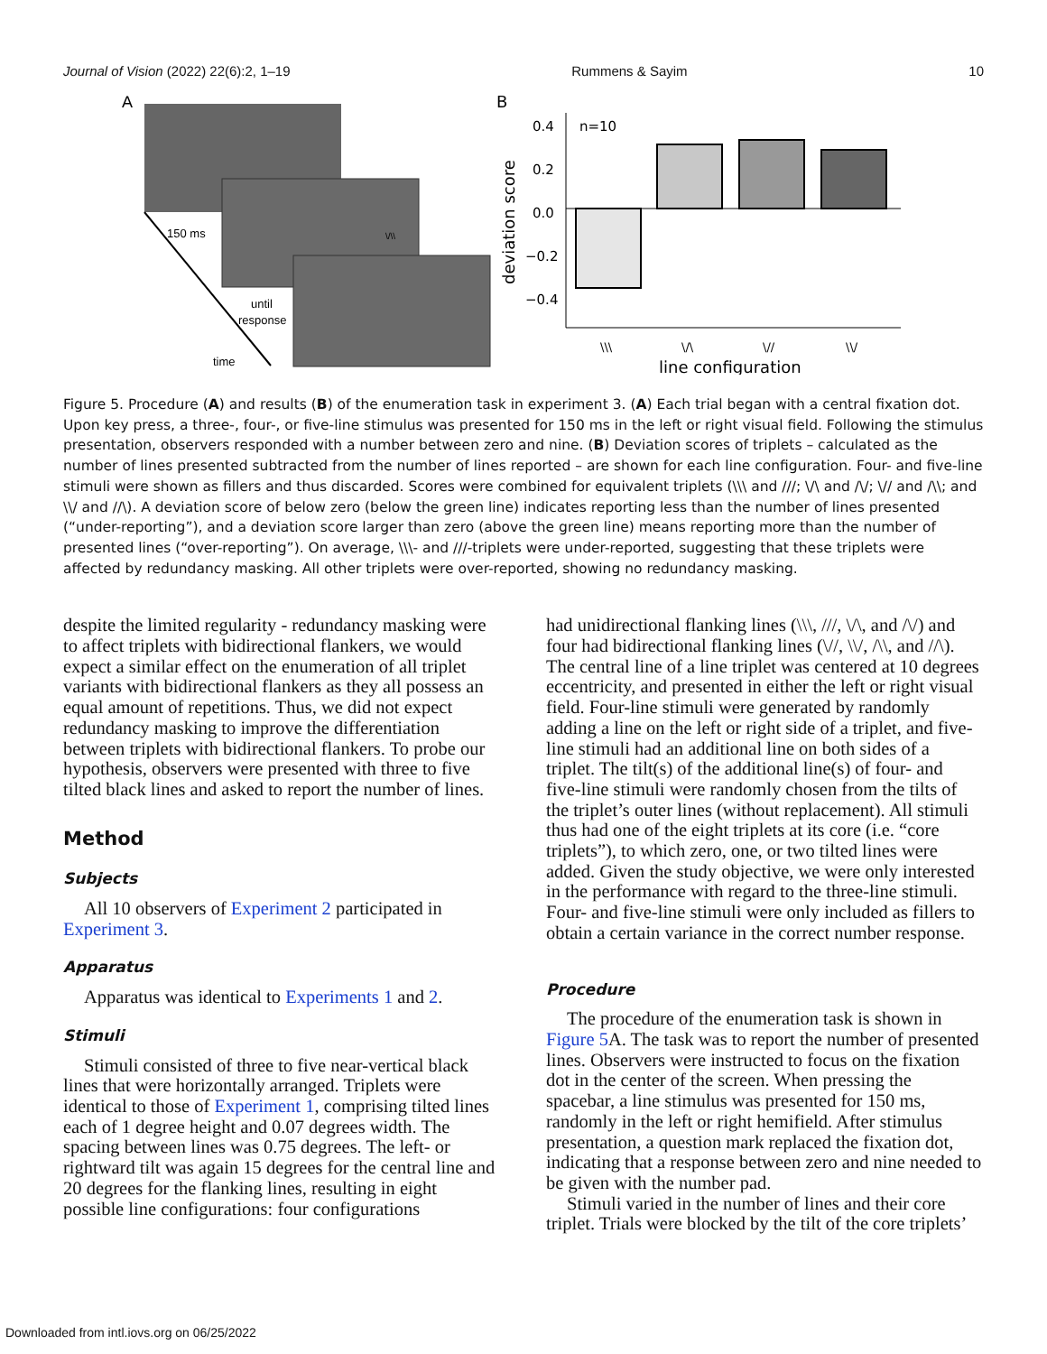Journal of Vision (2022) 22(6):2, 1–19 Rummens & Sayim 10
A
150 ms
until
response
time
\/\\
B
0.4
0.2
0.0
−0.2
−0.4
n=10
\\\
\/\
\//
\\/
line configuration
deviation score
Figure 5. Procedure (A) and results (B) of the enumeration task in experiment 3. (A) Each trial began with a central fixation dot. Upon key press, a three-, four-, or five-line stimulus was presented for 150 ms in the left or right visual field. Following the stimulus presentation, observers responded with a number between zero and nine. (B) Deviation scores of triplets – calculated as the number of lines presented subtracted from the number of lines reported – are shown for each line configuration. Four- and five-line stimuli were shown as fillers and thus discarded. Scores were combined for equivalent triplets (\\\ and ///; \/\ and /\/; \// and /\\; and \\/ and //\). A deviation score of below zero (below the green line) indicates reporting less than the number of lines presented (“under-reporting”), and a deviation score larger than zero (above the green line) means reporting more than the number of presented lines (“over-reporting”). On average, \\\- and ///-triplets were under-reported, suggesting that these triplets were affected by redundancy masking. All other triplets were over-reported, showing no redundancy masking.
despite the limited regularity - redundancy masking were to affect triplets with bidirectional flankers, we would expect a similar effect on the enumeration of all triplet variants with bidirectional flankers as they all possess an equal amount of repetitions. Thus, we did not expect redundancy masking to improve the differentiation between triplets with bidirectional flankers. To probe our hypothesis, observers were presented with three to five tilted black lines and asked to report the number of lines.
Method
Subjects
All 10 observers of Experiment 2 participated in Experiment 3.
Apparatus
Apparatus was identical to Experiments 1 and 2.
Stimuli
Stimuli consisted of three to five near-vertical black lines that were horizontally arranged. Triplets were identical to those of Experiment 1, comprising tilted lines each of 1 degree height and 0.07 degrees width. The spacing between lines was 0.75 degrees. The left- or rightward tilt was again 15 degrees for the central line and 20 degrees for the flanking lines, resulting in eight possible line configurations: four configurations
had unidirectional flanking lines (\\\, ///, \/\, and /\/) and four had bidirectional flanking lines (\//, \\/, /\\, and //\). The central line of a line triplet was centered at 10 degrees eccentricity, and presented in either the left or right visual field. Four-line stimuli were generated by randomly adding a line on the left or right side of a triplet, and five-line stimuli had an additional line on both sides of a triplet. The tilt(s) of the additional line(s) of four- and five-line stimuli were randomly chosen from the tilts of the triplet’s outer lines (without replacement). All stimuli thus had one of the eight triplets at its core (i.e. “core triplets”), to which zero, one, or two tilted lines were added. Given the study objective, we were only interested in the performance with regard to the three-line stimuli. Four- and five-line stimuli were only included as fillers to obtain a certain variance in the correct number response.
Procedure
The procedure of the enumeration task is shown in Figure 5 A. The task was to report the number of presented lines. Observers were instructed to focus on the fixation dot in the center of the screen. When pressing the spacebar, a line stimulus was presented for 150 ms, randomly in the left or right hemifield. After stimulus presentation, a question mark replaced the fixation dot, indicating that a response between zero and nine needed to be given with the number pad.
Stimuli varied in the number of lines and their core triplet. Trials were blocked by the tilt of the core triplets’
Downloaded from intl.iovs.org on 06/25/2022